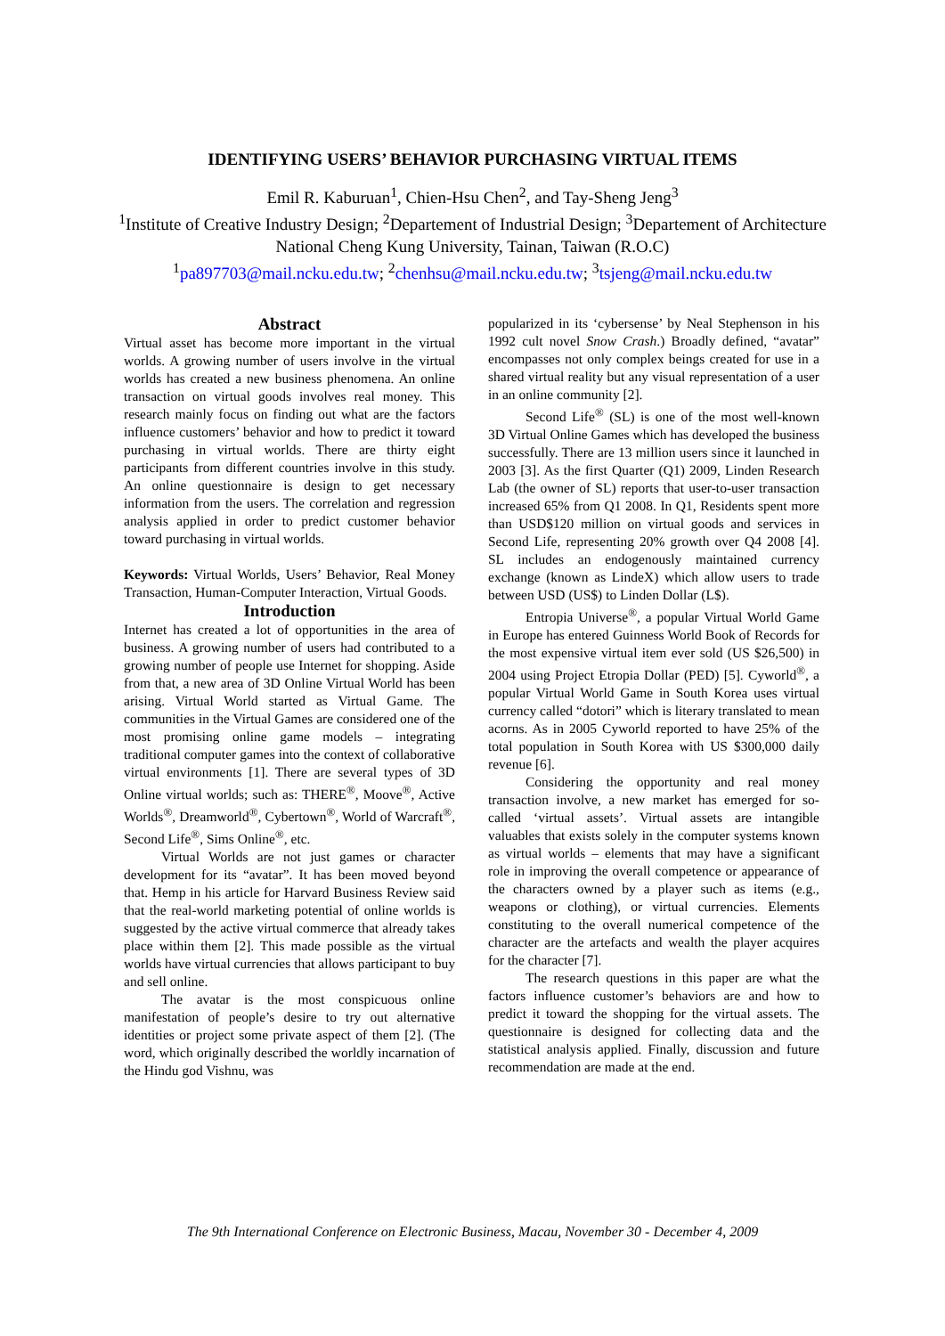IDENTIFYING USERS’ BEHAVIOR PURCHASING VIRTUAL ITEMS
Emil R. Kaburuan<sup>1</sup>, Chien-Hsu Chen<sup>2</sup>, and Tay-Sheng Jeng<sup>3</sup>
<sup>1</sup> Institute of Creative Industry Design; <sup>2</sup>Departement of Industrial Design; <sup>3</sup>Departement of Architecture
National Cheng Kung University, Tainan, Taiwan (R.O.C)
<sup>1</sup> pa897703@mail.ncku.edu.tw; <sup>2</sup>chenhsu@mail.ncku.edu.tw; <sup>3</sup>tsjeng@mail.ncku.edu.tw
Abstract
Virtual asset has become more important in the virtual worlds. A growing number of users involve in the virtual worlds has created a new business phenomena. An online transaction on virtual goods involves real money. This research mainly focus on finding out what are the factors influence customers’ behavior and how to predict it toward purchasing in virtual worlds. There are thirty eight participants from different countries involve in this study. An online questionnaire is design to get necessary information from the users. The correlation and regression analysis applied in order to predict customer behavior toward purchasing in virtual worlds.
Keywords: Virtual Worlds, Users’ Behavior, Real Money Transaction, Human-Computer Interaction, Virtual Goods.
Introduction
Internet has created a lot of opportunities in the area of business. A growing number of users had contributed to a growing number of people use Internet for shopping. Aside from that, a new area of 3D Online Virtual World has been arising. Virtual World started as Virtual Game. The communities in the Virtual Games are considered one of the most promising online game models – integrating traditional computer games into the context of collaborative virtual environments [1]. There are several types of 3D Online virtual worlds; such as: THERE<sup>®</sup>, Moove<sup>®</sup>, Active Worlds<sup>®</sup>, Dreamworld<sup>®</sup>, Cybertown<sup>®</sup>, World of Warcraft<sup>®</sup>, Second Life<sup>®</sup>, Sims Online<sup>®</sup>, etc.
Virtual Worlds are not just games or character development for its “avatar”. It has been moved beyond that. Hemp in his article for Harvard Business Review said that the real-world marketing potential of online worlds is suggested by the active virtual commerce that already takes place within them [2]. This made possible as the virtual worlds have virtual currencies that allows participant to buy and sell online.
The avatar is the most conspicuous online manifestation of people’s desire to try out alternative identities or project some private aspect of them [2]. (The word, which originally described the worldly incarnation of the Hindu god Vishnu, was
popularized in its ‘cybersense’ by Neal Stephenson in his 1992 cult novel Snow Crash.) Broadly defined, “avatar” encompasses not only complex beings created for use in a shared virtual reality but any visual representation of a user in an online community [2].
Second Life<sup>®</sup> (SL) is one of the most well-known 3D Virtual Online Games which has developed the business successfully. There are 13 million users since it launched in 2003 [3]. As the first Quarter (Q1) 2009, Linden Research Lab (the owner of SL) reports that user-to-user transaction increased 65% from Q1 2008. In Q1, Residents spent more than USD$120 million on virtual goods and services in Second Life, representing 20% growth over Q4 2008 [4]. SL includes an endogenously maintained currency exchange (known as LindeX) which allow users to trade between USD (US$) to Linden Dollar (L$).
Entropia Universe<sup>®</sup>, a popular Virtual World Game in Europe has entered Guinness World Book of Records for the most expensive virtual item ever sold (US $26,500) in 2004 using Project Etropia Dollar (PED) [5]. Cyworld<sup>®</sup>, a popular Virtual World Game in South Korea uses virtual currency called “dotori” which is literary translated to mean acorns. As in 2005 Cyworld reported to have 25% of the total population in South Korea with US $300,000 daily revenue [6].
Considering the opportunity and real money transaction involve, a new market has emerged for so-called ‘virtual assets’. Virtual assets are intangible valuables that exists solely in the computer systems known as virtual worlds – elements that may have a significant role in improving the overall competence or appearance of the characters owned by a player such as items (e.g., weapons or clothing), or virtual currencies. Elements constituting to the overall numerical competence of the character are the artefacts and wealth the player acquires for the character [7].
The research questions in this paper are what the factors influence customer’s behaviors are and how to predict it toward the shopping for the virtual assets. The questionnaire is designed for collecting data and the statistical analysis applied. Finally, discussion and future recommendation are made at the end.
The 9th International Conference on Electronic Business, Macau, November 30 - December 4, 2009